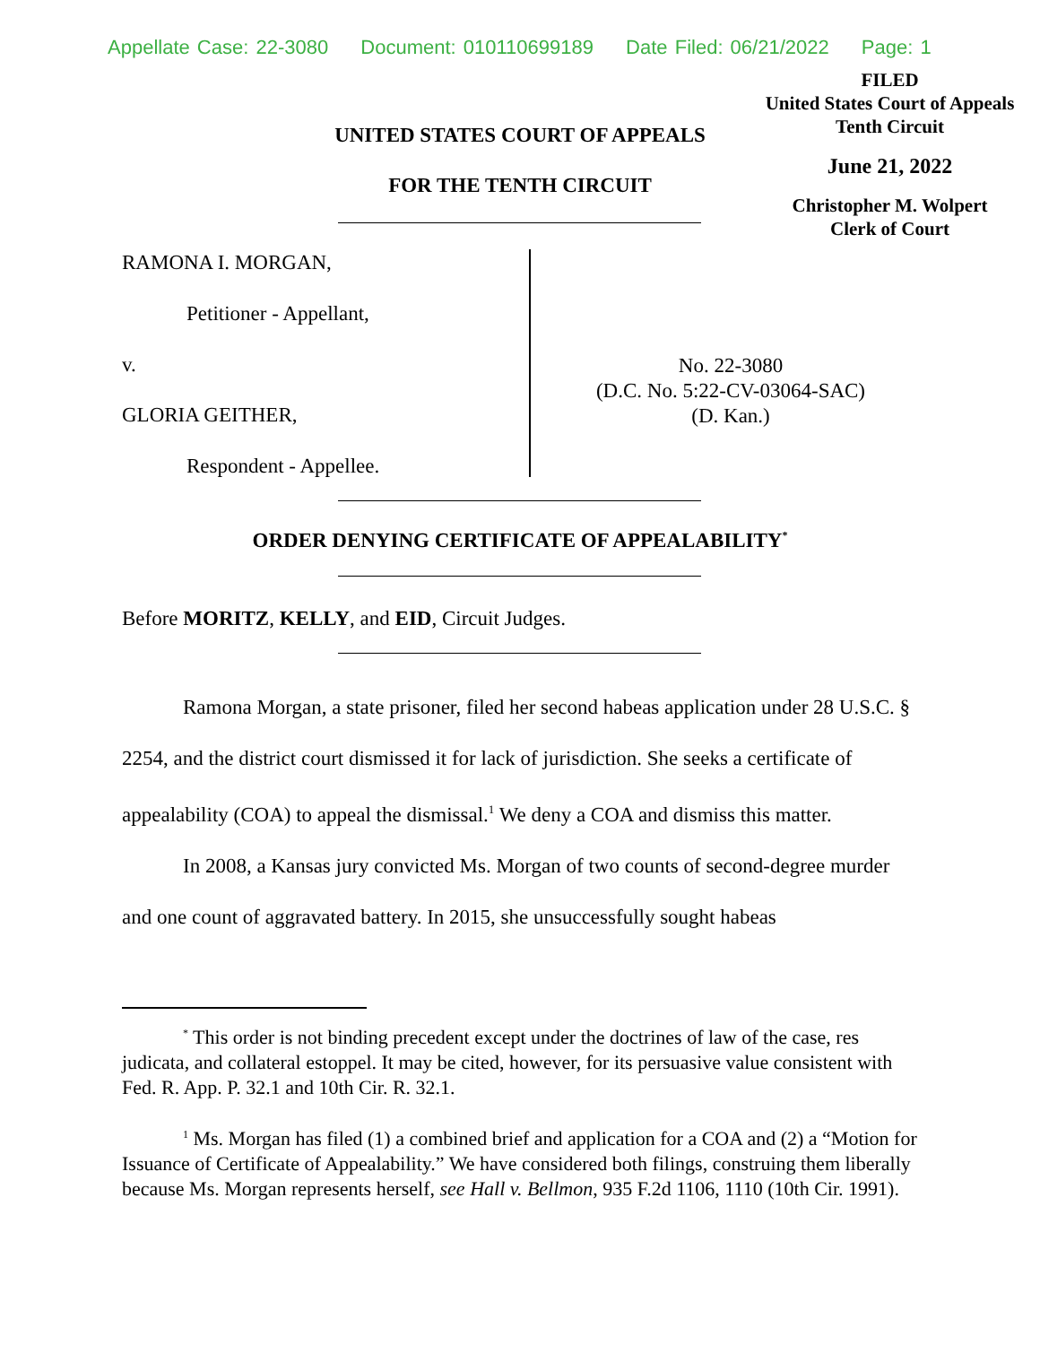Appellate Case: 22-3080 Document: 010110699189 Date Filed: 06/21/2022 Page: 1
FILED
United States Court of Appeals
Tenth Circuit
June 21, 2022
Christopher M. Wolpert
Clerk of Court
UNITED STATES COURT OF APPEALS
FOR THE TENTH CIRCUIT
RAMONA I. MORGAN,
Petitioner - Appellant,
v.
GLORIA GEITHER,
Respondent - Appellee.
No. 22-3080
(D.C. No. 5:22-CV-03064-SAC)
(D. Kan.)
ORDER DENYING CERTIFICATE OF APPEALABILITY<sup>*</sup>
Before MORITZ, KELLY, and EID, Circuit Judges.
Ramona Morgan, a state prisoner, filed her second habeas application under 28 U.S.C. § 2254, and the district court dismissed it for lack of jurisdiction. She seeks a certificate of appealability (COA) to appeal the dismissal.<sup>1</sup> We deny a COA and dismiss this matter.
In 2008, a Kansas jury convicted Ms. Morgan of two counts of second-degree murder and one count of aggravated battery. In 2015, she unsuccessfully sought habeas
<sup>*</sup> This order is not binding precedent except under the doctrines of law of the case, res judicata, and collateral estoppel. It may be cited, however, for its persuasive value consistent with Fed. R. App. P. 32.1 and 10th Cir. R. 32.1.
<sup>1</sup> Ms. Morgan has filed (1) a combined brief and application for a COA and (2) a “Motion for Issuance of Certificate of Appealability.” We have considered both filings, construing them liberally because Ms. Morgan represents herself, see Hall v. Bellmon, 935 F.2d 1106, 1110 (10th Cir. 1991).